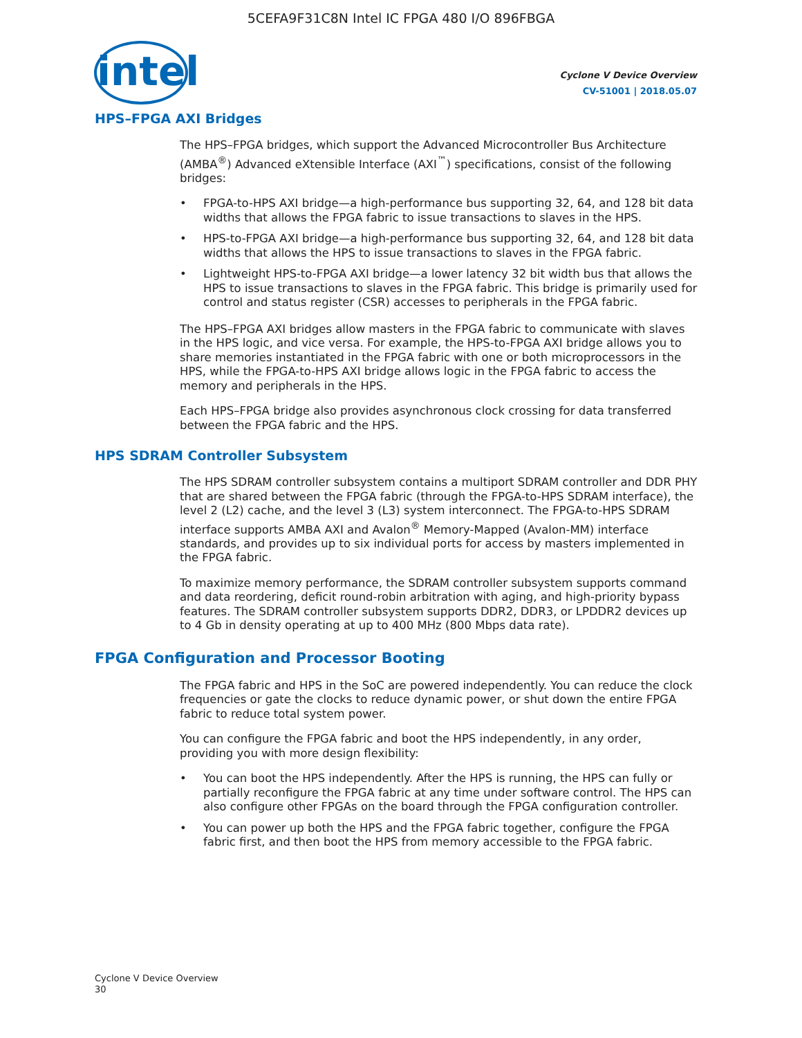5CEFA9F31C8N Intel IC FPGA 480 I/O 896FBGA
intel
Cyclone V Device Overview
CV-51001 | 2018.05.07
HPS–FPGA AXI Bridges
The HPS–FPGA bridges, which support the Advanced Microcontroller Bus Architecture (AMBA<sup>®</sup>) Advanced eXtensible Interface (AXI<sup>™</sup>) specifications, consist of the following bridges:
• FPGA-to-HPS AXI bridge—a high-performance bus supporting 32, 64, and 128 bit data widths that allows the FPGA fabric to issue transactions to slaves in the HPS.
• HPS-to-FPGA AXI bridge—a high-performance bus supporting 32, 64, and 128 bit data widths that allows the HPS to issue transactions to slaves in the FPGA fabric.
• Lightweight HPS-to-FPGA AXI bridge—a lower latency 32 bit width bus that allows the HPS to issue transactions to slaves in the FPGA fabric. This bridge is primarily used for control and status register (CSR) accesses to peripherals in the FPGA fabric.
The HPS–FPGA AXI bridges allow masters in the FPGA fabric to communicate with slaves in the HPS logic, and vice versa. For example, the HPS-to-FPGA AXI bridge allows you to share memories instantiated in the FPGA fabric with one or both microprocessors in the HPS, while the FPGA-to-HPS AXI bridge allows logic in the FPGA fabric to access the memory and peripherals in the HPS.
Each HPS–FPGA bridge also provides asynchronous clock crossing for data transferred between the FPGA fabric and the HPS.
HPS SDRAM Controller Subsystem
The HPS SDRAM controller subsystem contains a multiport SDRAM controller and DDR PHY that are shared between the FPGA fabric (through the FPGA-to-HPS SDRAM interface), the level 2 (L2) cache, and the level 3 (L3) system interconnect. The FPGA-to-HPS SDRAM interface supports AMBA AXI and Avalon<sup>®</sup> Memory-Mapped (Avalon-MM) interface standards, and provides up to six individual ports for access by masters implemented in the FPGA fabric.
To maximize memory performance, the SDRAM controller subsystem supports command and data reordering, deficit round-robin arbitration with aging, and high-priority bypass features. The SDRAM controller subsystem supports DDR2, DDR3, or LPDDR2 devices up to 4 Gb in density operating at up to 400 MHz (800 Mbps data rate).
FPGA Configuration and Processor Booting
The FPGA fabric and HPS in the SoC are powered independently. You can reduce the clock frequencies or gate the clocks to reduce dynamic power, or shut down the entire FPGA fabric to reduce total system power.
You can configure the FPGA fabric and boot the HPS independently, in any order, providing you with more design flexibility:
• You can boot the HPS independently. After the HPS is running, the HPS can fully or partially reconfigure the FPGA fabric at any time under software control. The HPS can also configure other FPGAs on the board through the FPGA configuration controller.
• You can power up both the HPS and the FPGA fabric together, configure the FPGA fabric first, and then boot the HPS from memory accessible to the FPGA fabric.
Cyclone V Device Overview
30